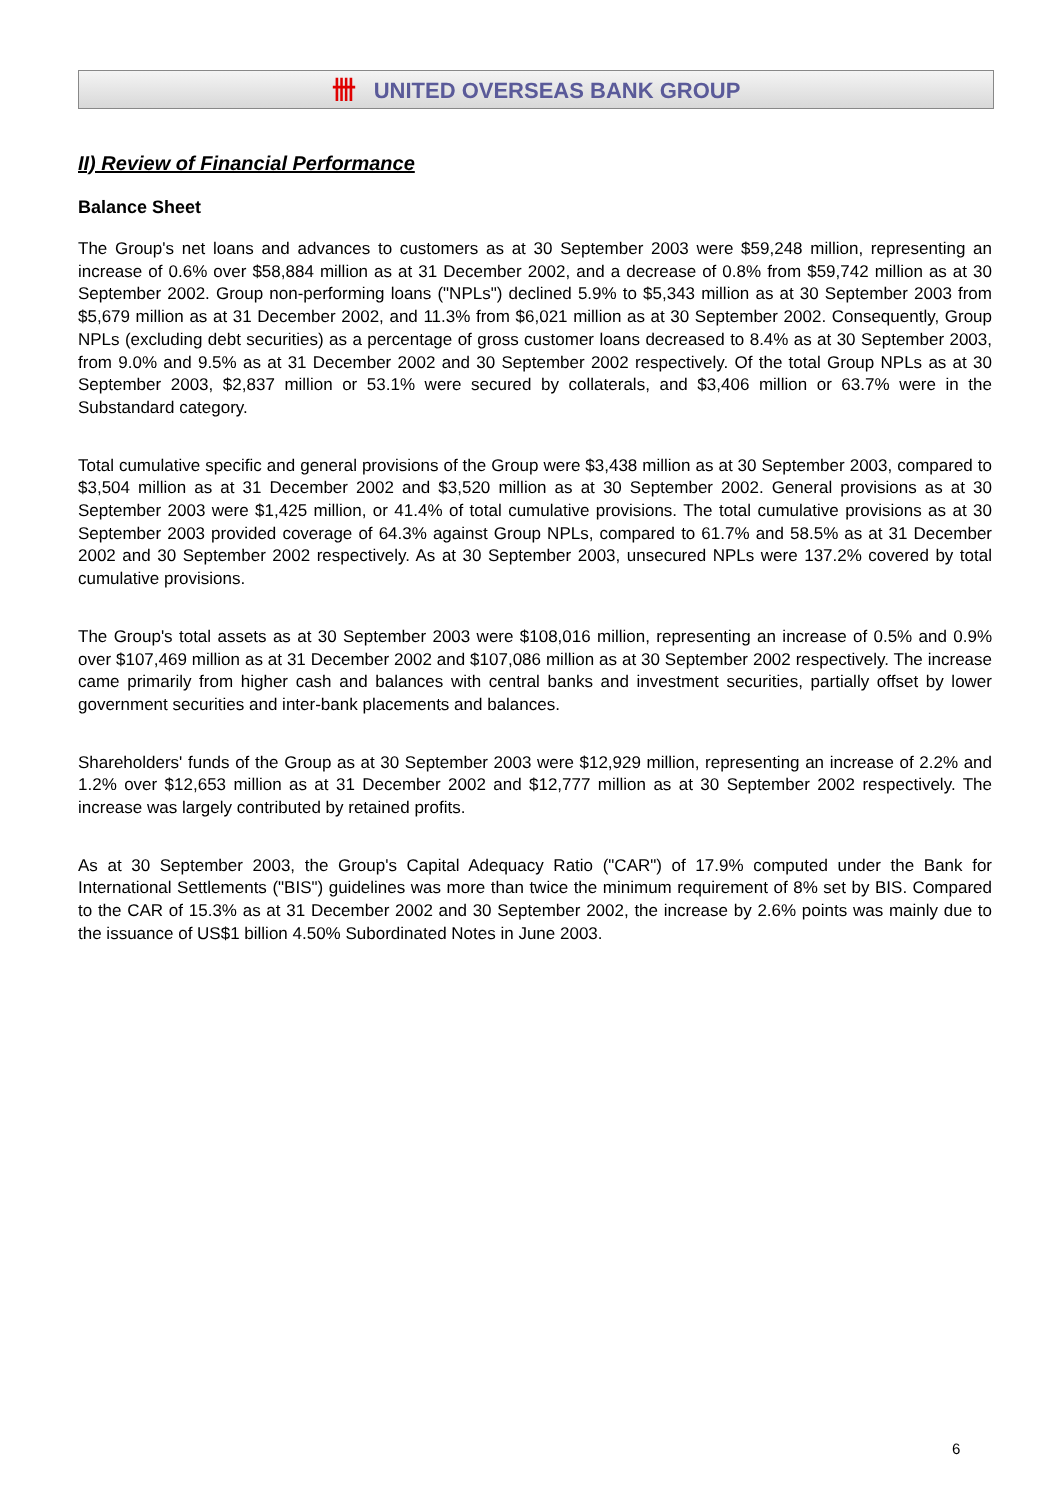卌 UNITED OVERSEAS BANK GROUP
II) Review of Financial Performance
Balance Sheet
The Group's net loans and advances to customers as at 30 September 2003 were $59,248 million, representing an increase of 0.6% over $58,884 million as at 31 December 2002, and a decrease of 0.8% from $59,742 million as at 30 September 2002. Group non-performing loans ("NPLs") declined 5.9% to $5,343 million as at 30 September 2003 from $5,679 million as at 31 December 2002, and 11.3% from $6,021 million as at 30 September 2002. Consequently, Group NPLs (excluding debt securities) as a percentage of gross customer loans decreased to 8.4% as at 30 September 2003, from 9.0% and 9.5% as at 31 December 2002 and 30 September 2002 respectively. Of the total Group NPLs as at 30 September 2003, $2,837 million or 53.1% were secured by collaterals, and $3,406 million or 63.7% were in the Substandard category.
Total cumulative specific and general provisions of the Group were $3,438 million as at 30 September 2003, compared to $3,504 million as at 31 December 2002 and $3,520 million as at 30 September 2002. General provisions as at 30 September 2003 were $1,425 million, or 41.4% of total cumulative provisions. The total cumulative provisions as at 30 September 2003 provided coverage of 64.3% against Group NPLs, compared to 61.7% and 58.5% as at 31 December 2002 and 30 September 2002 respectively. As at 30 September 2003, unsecured NPLs were 137.2% covered by total cumulative provisions.
The Group's total assets as at 30 September 2003 were $108,016 million, representing an increase of 0.5% and 0.9% over $107,469 million as at 31 December 2002 and $107,086 million as at 30 September 2002 respectively. The increase came primarily from higher cash and balances with central banks and investment securities, partially offset by lower government securities and inter-bank placements and balances.
Shareholders' funds of the Group as at 30 September 2003 were $12,929 million, representing an increase of 2.2% and 1.2% over $12,653 million as at 31 December 2002 and $12,777 million as at 30 September 2002 respectively. The increase was largely contributed by retained profits.
As at 30 September 2003, the Group's Capital Adequacy Ratio ("CAR") of 17.9% computed under the Bank for International Settlements ("BIS") guidelines was more than twice the minimum requirement of 8% set by BIS. Compared to the CAR of 15.3% as at 31 December 2002 and 30 September 2002, the increase by 2.6% points was mainly due to the issuance of US$1 billion 4.50% Subordinated Notes in June 2003.
6